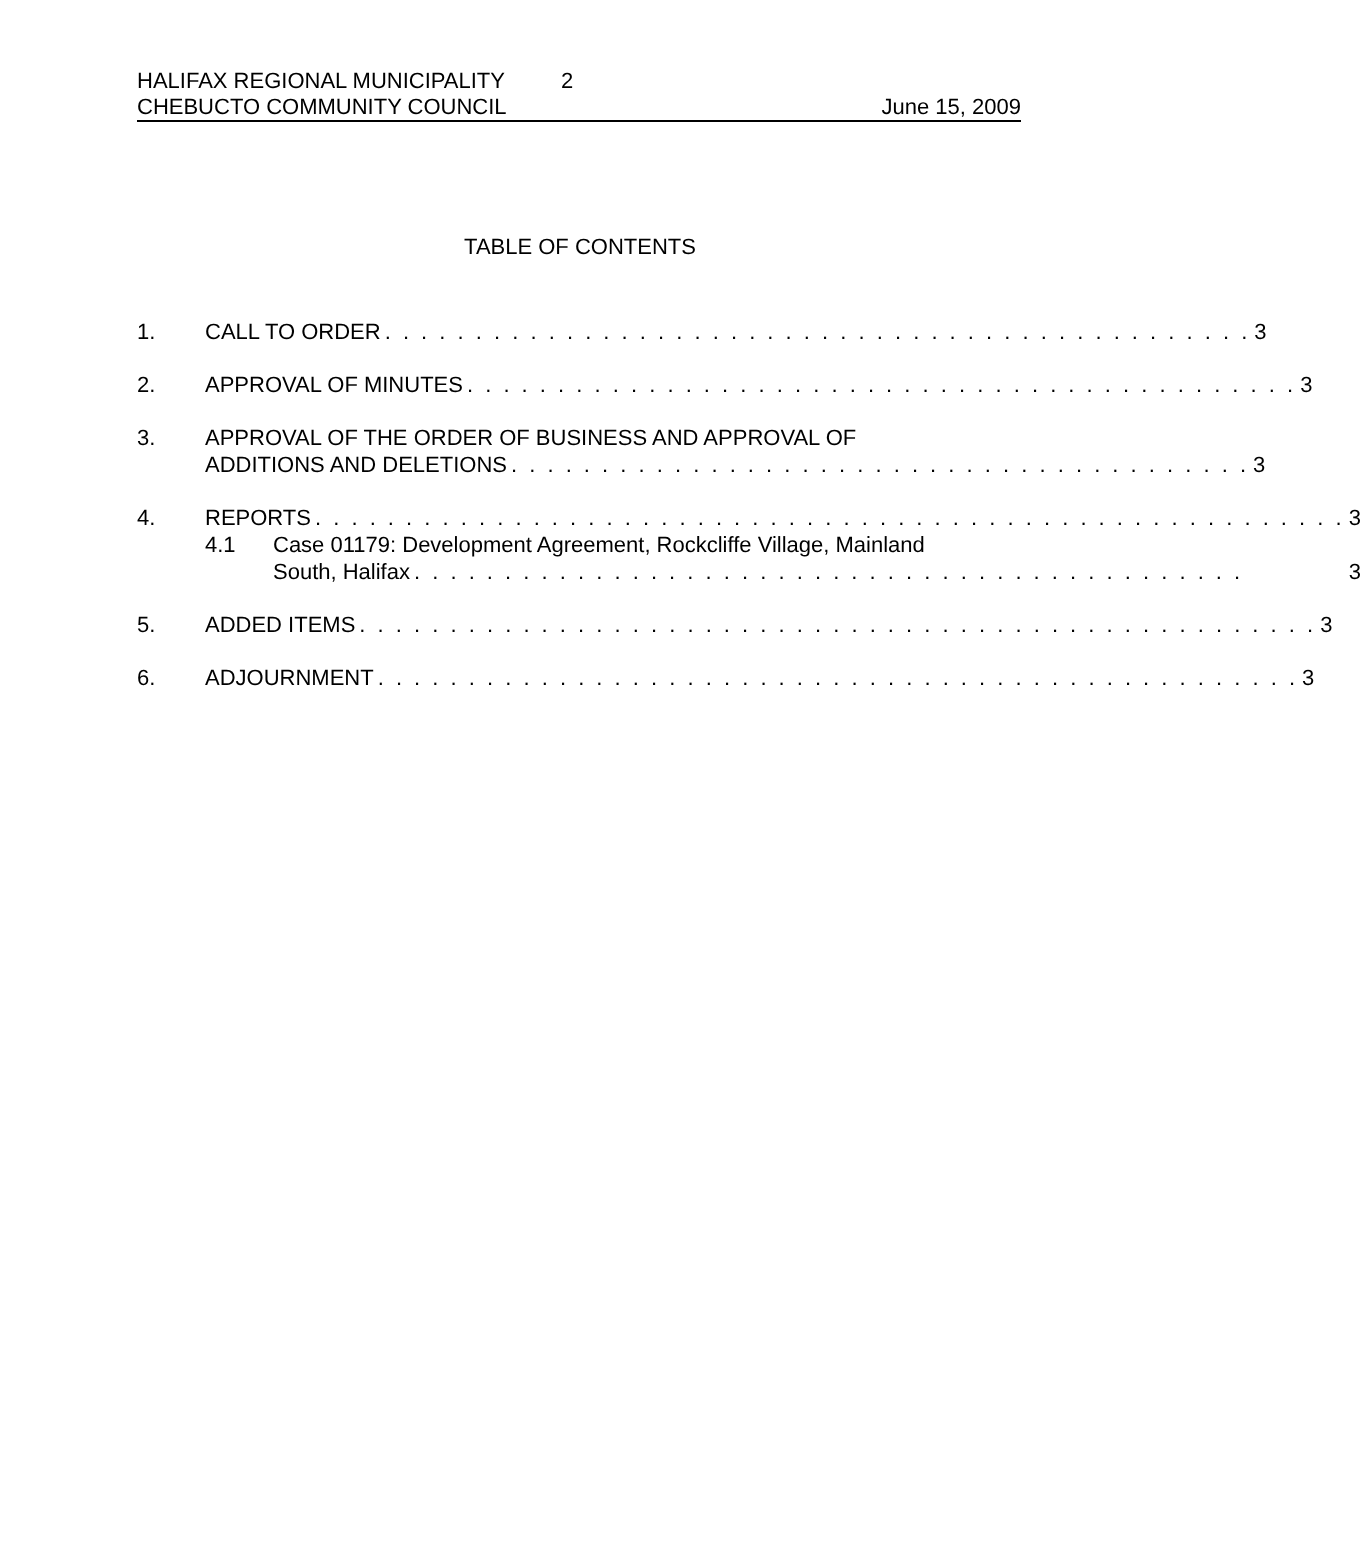HALIFAX REGIONAL MUNICIPALITY 2
CHEBUCTO COMMUNITY COUNCIL June 15, 2009
TABLE OF CONTENTS
1. CALL TO ORDER. . . . . . . . . . . . . . . . . . . . . . . . . . . . . . . . . . . . . . . . . . . . . . . . 3
2. APPROVAL OF MINUTES. . . . . . . . . . . . . . . . . . . . . . . . . . . . . . . . . . . . . . . . . . . . . . 3
3. APPROVAL OF THE ORDER OF BUSINESS AND APPROVAL OF
ADDITIONS AND DELETIONS. . . . . . . . . . . . . . . . . . . . . . . . . . . . . . . . . . . . . . . . . 3
4. REPORTS. . . . . . . . . . . . . . . . . . . . . . . . . . . . . . . . . . . . . . . . . . . . . . . . . . . . . . . . . 3
4.1 Case 01179: Development Agreement, Rockcliffe Village, Mainland
South, Halifax. . . . . . . . . . . . . . . . . . . . . . . . . . . . . . . . . . . . . . . . . . . . . . 3
5. ADDED ITEMS. . . . . . . . . . . . . . . . . . . . . . . . . . . . . . . . . . . . . . . . . . . . . . . . . . . . . 3
6. ADJOURNMENT. . . . . . . . . . . . . . . . . . . . . . . . . . . . . . . . . . . . . . . . . . . . . . . . . . . 3